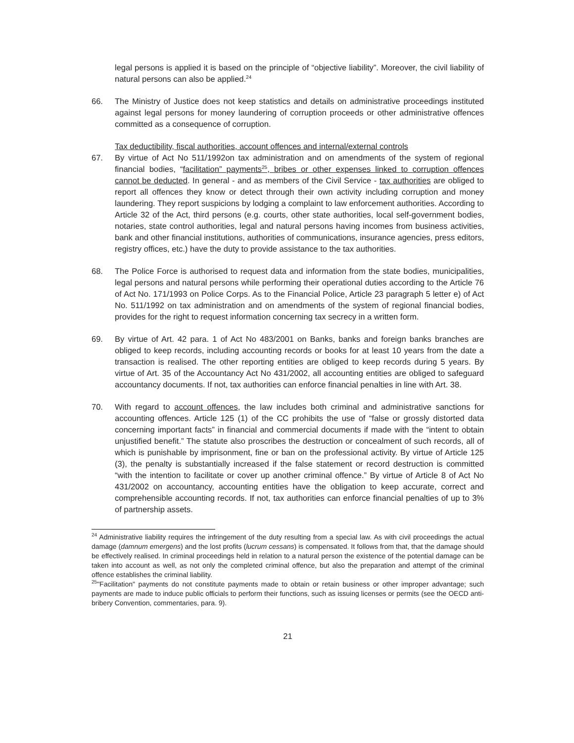legal persons is applied it is based on the principle of “objective liability”. Moreover, the civil liability of natural persons can also be applied.<sup>24</sup>
66. The Ministry of Justice does not keep statistics and details on administrative proceedings instituted against legal persons for money laundering of corruption proceeds or other administrative offences committed as a consequence of corruption.
Tax deductibility, fiscal authorities, account offences and internal/external controls
67. By virtue of Act No 511/1992on tax administration and on amendments of the system of regional financial bodies, “facilitation” payments<sup>25</sup>, bribes or other expenses linked to corruption offences cannot be deducted. In general - and as members of the Civil Service - tax authorities are obliged to report all offences they know or detect through their own activity including corruption and money laundering. They report suspicions by lodging a complaint to law enforcement authorities. According to Article 32 of the Act, third persons (e.g. courts, other state authorities, local self-government bodies, notaries, state control authorities, legal and natural persons having incomes from business activities, bank and other financial institutions, authorities of communications, insurance agencies, press editors, registry offices, etc.) have the duty to provide assistance to the tax authorities.
68. The Police Force is authorised to request data and information from the state bodies, municipalities, legal persons and natural persons while performing their operational duties according to the Article 76 of Act No. 171/1993 on Police Corps. As to the Financial Police, Article 23 paragraph 5 letter e) of Act No. 511/1992 on tax administration and on amendments of the system of regional financial bodies, provides for the right to request information concerning tax secrecy in a written form.
69. By virtue of Art. 42 para. 1 of Act No 483/2001 on Banks, banks and foreign banks branches are obliged to keep records, including accounting records or books for at least 10 years from the date a transaction is realised. The other reporting entities are obliged to keep records during 5 years. By virtue of Art. 35 of the Accountancy Act No 431/2002, all accounting entities are obliged to safeguard accountancy documents. If not, tax authorities can enforce financial penalties in line with Art. 38.
70. With regard to account offences, the law includes both criminal and administrative sanctions for accounting offences. Article 125 (1) of the CC prohibits the use of “false or grossly distorted data concerning important facts” in financial and commercial documents if made with the “intent to obtain unjustified benefit.” The statute also proscribes the destruction or concealment of such records, all of which is punishable by imprisonment, fine or ban on the professional activity. By virtue of Article 125 (3), the penalty is substantially increased if the false statement or record destruction is committed “with the intention to facilitate or cover up another criminal offence.” By virtue of Article 8 of Act No 431/2002 on accountancy, accounting entities have the obligation to keep accurate, correct and comprehensible accounting records. If not, tax authorities can enforce financial penalties of up to 3% of partnership assets.
<sup>24</sup> Administrative liability requires the infringement of the duty resulting from a special law. As with civil proceedings the actual damage (damnum emergens) and the lost profits (lucrum cessans) is compensated. It follows from that, that the damage should be effectively realised. In criminal proceedings held in relation to a natural person the existence of the potential damage can be taken into account as well, as not only the completed criminal offence, but also the preparation and attempt of the criminal offence establishes the criminal liability.
<sup>25</sup> "Facilitation" payments do not constitute payments made to obtain or retain business or other improper advantage; such payments are made to induce public officials to perform their functions, such as issuing licenses or permits (see the OECD anti-bribery Convention, commentaries, para. 9).
21